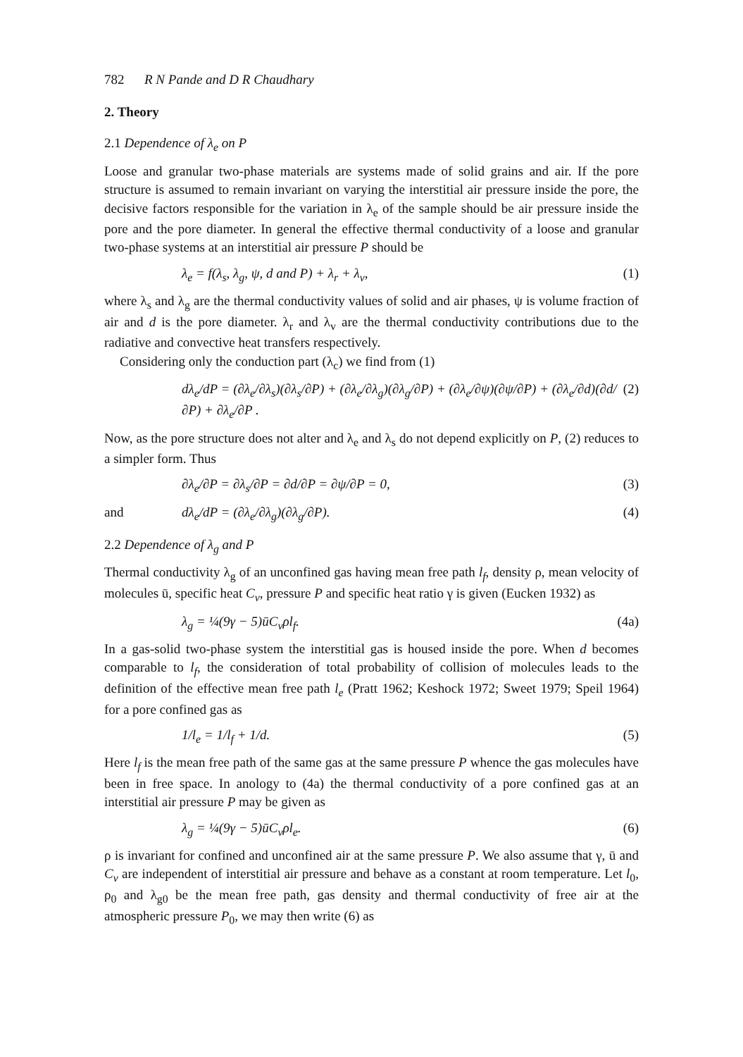782 R N Pande and D R Chaudhary
2. Theory
2.1 Dependence of λ<sub>e</sub> on P
Loose and granular two-phase materials are systems made of solid grains and air. If the pore structure is assumed to remain invariant on varying the interstitial air pressure inside the pore, the decisive factors responsible for the variation in λ<sub>e</sub> of the sample should be air pressure inside the pore and the pore diameter. In general the effective thermal conductivity of a loose and granular two-phase systems at an interstitial air pressure P should be
λ<sub>e</sub> = f(λ<sub>s</sub>, λ<sub>g</sub>, ψ, d and P) + λ<sub>r</sub> + λ<sub>v</sub>, (1)
where λ<sub>s</sub> and λ<sub>g</sub> are the thermal conductivity values of solid and air phases, ψ is volume fraction of air and d is the pore diameter. λ<sub>r</sub> and λ<sub>v</sub> are the thermal conductivity contributions due to the radiative and convective heat transfers respectively.
Considering only the conduction part (λ<sub>c</sub>) we find from (1)
dλ<sub>e</sub>/dP = (∂λ<sub>e</sub>/∂λ<sub>s</sub>)(∂λ<sub>s</sub>/∂P) + (∂λ<sub>e</sub>/∂λ<sub>g</sub>)(∂λ<sub>g</sub>/∂P) + (∂λ<sub>e</sub>/∂ψ)(∂ψ/∂P) + (∂λ<sub>e</sub>/∂d)(∂d/∂P) + ∂λ<sub>e</sub>/∂P . (2)
Now, as the pore structure does not alter and λ<sub>e</sub> and λ<sub>s</sub> do not depend explicitly on P, (2) reduces to a simpler form. Thus
∂λ<sub>e</sub>/∂P = ∂λ<sub>s</sub>/∂P = ∂d/∂P = ∂ψ/∂P = 0, (3)
and dλ<sub>e</sub>/dP = (∂λ<sub>e</sub>/∂λ<sub>g</sub>)(∂λ<sub>g</sub>/∂P). (4)
2.2 Dependence of λ<sub>g</sub> and P
Thermal conductivity λ<sub>g</sub> of an unconfined gas having mean free path l<sub>f</sub>, density ρ, mean velocity of molecules ū, specific heat C<sub>v</sub>, pressure P and specific heat ratio γ is given (Eucken 1932) as
λ<sub>g</sub> = ¼(9γ − 5)ūC<sub>v</sub>ρl<sub>f</sub>. (4a)
In a gas-solid two-phase system the interstitial gas is housed inside the pore. When d becomes comparable to l<sub>f</sub>, the consideration of total probability of collision of molecules leads to the definition of the effective mean free path l<sub>e</sub> (Pratt 1962; Keshock 1972; Sweet 1979; Speil 1964) for a pore confined gas as
1/l<sub>e</sub> = 1/l<sub>f</sub> + 1/d. (5)
Here l<sub>f</sub> is the mean free path of the same gas at the same pressure P whence the gas molecules have been in free space. In anology to (4a) the thermal conductivity of a pore confined gas at an interstitial air pressure P may be given as
λ<sub>g</sub> = ¼(9γ − 5)ūC<sub>v</sub>ρl<sub>e</sub>. (6)
ρ is invariant for confined and unconfined air at the same pressure P. We also assume that γ, ū and C<sub>v</sub> are independent of interstitial air pressure and behave as a constant at room temperature. Let l<sub>0</sub>, ρ<sub>0</sub> and λ<sub>g0</sub> be the mean free path, gas density and thermal conductivity of free air at the atmospheric pressure P<sub>0</sub>, we may then write (6) as